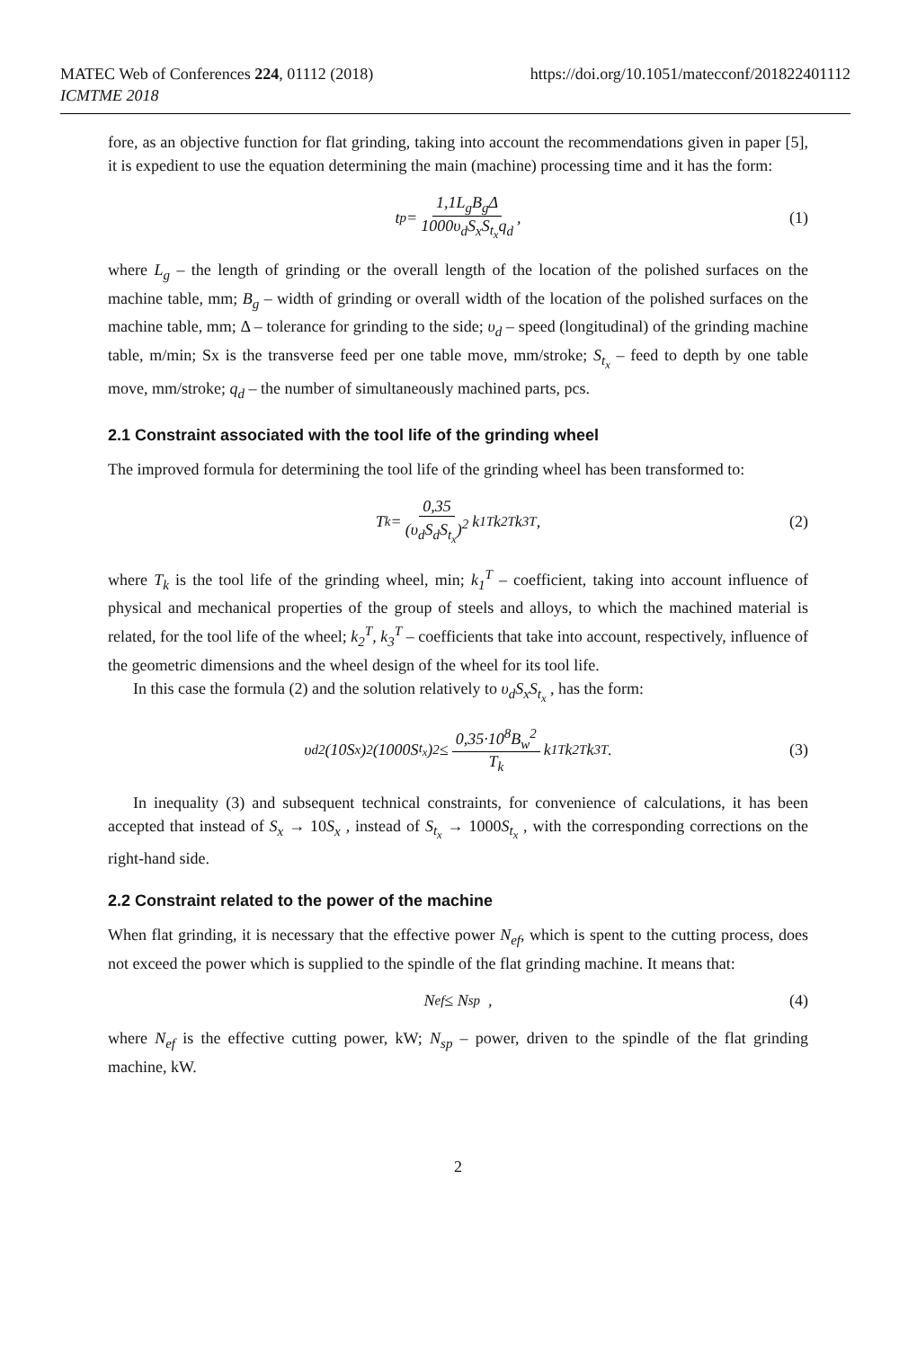https://doi.org/10.1051/matecconf/201822401112 MATEC Web of Conferences 224, 01112 (2018)
ICMTME 2018
fore, as an objective function for flat grinding, taking into account the recommendations given in paper [5], it is expedient to use the equation determining the main (machine) processing time and it has the form:
t<sub>p</sub> = 1,1L<sub>g</sub>B<sub>g</sub>Δ 1000υ<sub>d</sub>S<sub>x</sub>S<sub>t<sub>x</sub></sub>q<sub>d</sub>, (1)
where L<sub>g</sub> – the length of grinding or the overall length of the location of the polished surfaces on the machine table, mm; B<sub>g</sub> – width of grinding or overall width of the location of the polished surfaces on the machine table, mm; Δ – tolerance for grinding to the side; υ<sub>d</sub> – speed (longitudinal) of the grinding machine table, m/min; Sx is the transverse feed per one table move, mm/stroke; S<sub>t<sub>x</sub></sub> – feed to depth by one table move, mm/stroke; q<sub>d</sub> – the number of simultaneously machined parts, pcs.
2.1 Constraint associated with the tool life of the grinding wheel
The improved formula for determining the tool life of the grinding wheel has been transformed to:
T<sub>k</sub> = 0,35 (υ<sub>d</sub>S<sub>d</sub>S<sub>t<sub>x</sub></sub>)<sup>2</sup> k<sub>1</sub><sup>T</sup>k<sub>2</sub><sup>T</sup>k<sub>3</sub><sup>T</sup> , (2)
where T<sub>k</sub> is the tool life of the grinding wheel, min; k<sub>1</sub><sup>T</sup> – coefficient, taking into account influence of physical and mechanical properties of the group of steels and alloys, to which the machined material is related, for the tool life of the wheel; k<sub>2</sub><sup>T</sup>, k<sub>3</sub><sup>T</sup> – coefficients that take into account, respectively, influence of the geometric dimensions and the wheel design of the wheel for its tool life.
In this case the formula (2) and the solution relatively to υ<sub>d</sub>S<sub>x</sub>S<sub>t<sub>x</sub></sub> , has the form:
υ<sub>d</sub><sup>2</sup>(10S<sub>x</sub>)<sup>2</sup>(1000S<sub>t<sub>x</sub></sub>)<sup>2</sup> ≤ 0,35·10<sup>8</sup>B<sub>w</sub><sup>2</sup> T<sub>k</sub> k<sub>1</sub><sup>T</sup>k<sub>2</sub><sup>T</sup>k<sub>3</sub><sup>T</sup> . (3)
In inequality (3) and subsequent technical constraints, for convenience of calculations, it has been accepted that instead of S<sub>x</sub> → 10S<sub>x</sub> , instead of S<sub>t<sub>x</sub></sub> → 1000S<sub>t<sub>x</sub></sub> , with the corresponding corrections on the right-hand side.
2.2 Constraint related to the power of the machine
When flat grinding, it is necessary that the effective power N<sub>ef</sub>, which is spent to the cutting process, does not exceed the power which is supplied to the spindle of the flat grinding machine. It means that:
N<sub>ef</sub> ≤ N<sub>sp</sub> , (4)
where N<sub>ef</sub> is the effective cutting power, kW; N<sub>sp</sub> – power, driven to the spindle of the flat grinding machine, kW.
2